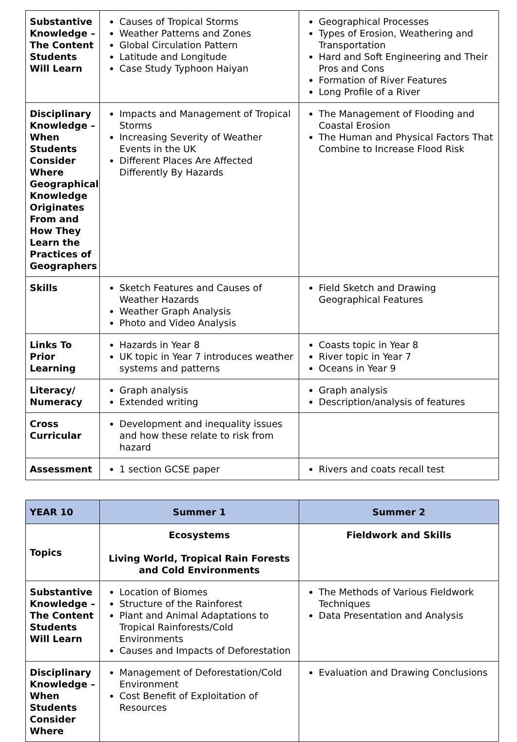| Substantive Knowledge – The Content Students Will Learn | Causes of Tropical Storms Weather Patterns and Zones Global Circulation Pattern Latitude and Longitude Case Study Typhoon Haiyan | Geographical Processes Types of Erosion, Weathering and Transportation Hard and Soft Engineering and Their Pros and Cons Formation of River Features Long Profile of a River |
| Disciplinary Knowledge – When Students Consider Where Geographical Knowledge Originates From and How They Learn the Practices of Geographers | Impacts and Management of Tropical Storms Increasing Severity of Weather Events in the UK Different Places Are Affected Differently By Hazards | The Management of Flooding and Coastal Erosion The Human and Physical Factors That Combine to Increase Flood Risk |
| Skills | Sketch Features and Causes of Weather Hazards Weather Graph Analysis Photo and Video Analysis | Field Sketch and Drawing Geographical Features |
| Links To Prior Learning | Hazards in Year 8 UK topic in Year 7 introduces weather systems and patterns | Coasts topic in Year 8 River topic in Year 7 Oceans in Year 9 |
| Literacy/ Numeracy | Graph analysis Extended writing | Graph analysis Description/analysis of features |
| Cross Curricular | Development and inequality issues and how these relate to risk from hazard | |
| Assessment | 1 section GCSE paper | Rivers and coats recall test |
| YEAR 10 | Summer 1 | Summer 2 |
| --- | --- | --- |
| Topics | Ecosystems Living World, Tropical Rain Forests and Cold Environments | Fieldwork and Skills |
| Substantive Knowledge – The Content Students Will Learn | Location of Biomes Structure of the Rainforest Plant and Animal Adaptations to Tropical Rainforests/Cold Environments Causes and Impacts of Deforestation | The Methods of Various Fieldwork Techniques Data Presentation and Analysis |
| Disciplinary Knowledge – When Students Consider Where | Management of Deforestation/Cold Environment Cost Benefit of Exploitation of Resources | Evaluation and Drawing Conclusions |